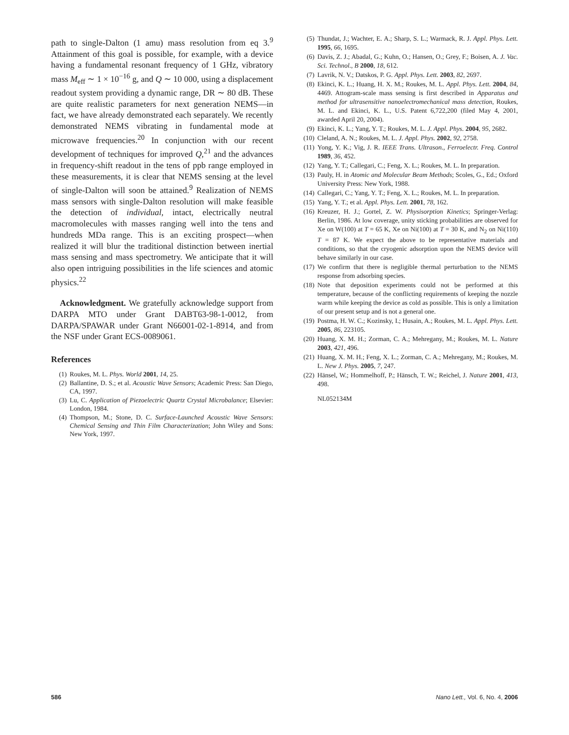path to single-Dalton (1 amu) mass resolution from eq 3.<sup>9</sup> Attainment of this goal is possible, for example, with a device having a fundamental resonant frequency of 1 GHz, vibratory mass M<sub>eff</sub> ∼ 1 × 10<sup>−16</sup> g, and Q ∼ 10 000, using a displacement readout system providing a dynamic range, DR ∼ 80 dB. These are quite realistic parameters for next generation NEMS—in fact, we have already demonstrated each separately. We recently demonstrated NEMS vibrating in fundamental mode at microwave frequencies.<sup>20</sup> In conjunction with our recent development of techniques for improved Q,<sup>21</sup> and the advances in frequency-shift readout in the tens of ppb range employed in these measurements, it is clear that NEMS sensing at the level of single-Dalton will soon be attained.<sup>9</sup> Realization of NEMS mass sensors with single-Dalton resolution will make feasible the detection of individual, intact, electrically neutral macromolecules with masses ranging well into the tens and hundreds MDa range. This is an exciting prospect—when realized it will blur the traditional distinction between inertial mass sensing and mass spectrometry. We anticipate that it will also open intriguing possibilities in the life sciences and atomic physics.<sup>22</sup>
Acknowledgment. We gratefully acknowledge support from DARPA MTO under Grant DABT63-98-1-0012, from DARPA/SPAWAR under Grant N66001-02-1-8914, and from the NSF under Grant ECS-0089061.
References
(1) Roukes, M. L. Phys. World 2001, 14, 25.
(2) Ballantine, D. S.; et al. Acoustic Wave Sensors; Academic Press: San Diego, CA, 1997.
(3) Lu, C. Application of Piezoelectric Quartz Crystal Microbalance; Elsevier: London, 1984.
(4) Thompson, M.; Stone, D. C. Surface-Launched Acoustic Wave Sensors: Chemical Sensing and Thin Film Characterization; John Wiley and Sons: New York, 1997.
(5) Thundat, J.; Wachter, E. A.; Sharp, S. L.; Warmack, R. J. Appl. Phys. Lett. 1995, 66, 1695.
(6) Davis, Z. J.; Abadal, G.; Kuhn, O.; Hansen, O.; Grey, F.; Boisen, A. J. Vac. Sci. Technol., B 2000, 18, 612.
(7) Lavrik, N. V.; Datskos, P. G. Appl. Phys. Lett. 2003, 82, 2697.
(8) Ekinci, K. L.; Huang, H. X. M.; Roukes, M. L. Appl. Phys. Lett. 2004, 84, 4469. Attogram-scale mass sensing is first described in Apparatus and method for ultrasensitive nanoelectromechanical mass detection, Roukes, M. L. and Ekinci, K. L., U.S. Patent 6,722,200 (filed May 4, 2001, awarded April 20, 2004).
(9) Ekinci, K. L.; Yang, Y. T.; Roukes, M. L. J. Appl. Phys. 2004, 95, 2682.
(10) Cleland, A. N.; Roukes, M. L. J. Appl. Phys. 2002, 92, 2758.
(11) Yong, Y. K.; Vig, J. R. IEEE Trans. Ultrason., Ferroelectr. Freq. Control 1989, 36, 452.
(12) Yang, Y. T.; Callegari, C.; Feng, X. L.; Roukes, M. L. In preparation.
(13) Pauly, H. in Atomic and Molecular Beam Methods; Scoles, G., Ed.; Oxford University Press: New York, 1988.
(14) Callegari, C.; Yang, Y. T.; Feng, X. L.; Roukes, M. L. In preparation.
(15) Yang, Y. T.; et al. Appl. Phys. Lett. 2001, 78, 162.
(16) Kreuzer, H. J.; Gortel, Z. W. Physisorption Kinetics; Springer-Verlag: Berlin, 1986. At low coverage, unity sticking probabilities are observed for Xe on W(100) at T = 65 K, Xe on Ni(100) at T = 30 K, and N<sub>2</sub> on Ni(110) T = 87 K. We expect the above to be representative materials and conditions, so that the cryogenic adsorption upon the NEMS device will behave similarly in our case.
(17) We confirm that there is negligible thermal perturbation to the NEMS response from adsorbing species.
(18) Note that deposition experiments could not be performed at this temperature, because of the conflicting requirements of keeping the nozzle warm while keeping the device as cold as possible. This is only a limitation of our present setup and is not a general one.
(19) Postma, H. W. C.; Kozinsky, I.; Husain, A.; Roukes, M. L. Appl. Phys. Lett. 2005, 86, 223105.
(20) Huang, X. M. H.; Zorman, C. A.; Mehregany, M.; Roukes, M. L. Nature 2003, 421, 496.
(21) Huang, X. M. H.; Feng, X. L.; Zorman, C. A.; Mehregany, M.; Roukes, M. L. New J. Phys. 2005, 7, 247.
(22) Hänsel, W.; Hommelhoff, P.; Hänsch, T. W.; Reichel, J. Nature 2001, 413, 498.
NL052134M
586 Nano Lett., Vol. 6, No. 4, 2006